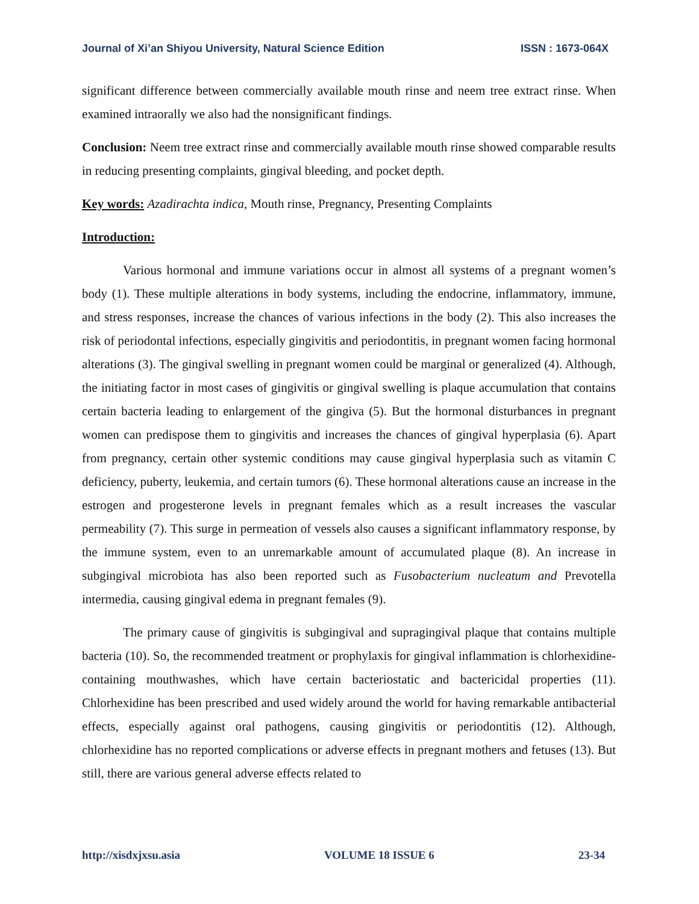Journal of Xi’an Shiyou University, Natural Science Edition ISSN : 1673-064X
significant difference between commercially available mouth rinse and neem tree extract rinse. When examined intraorally we also had the nonsignificant findings.
Conclusion: Neem tree extract rinse and commercially available mouth rinse showed comparable results in reducing presenting complaints, gingival bleeding, and pocket depth.
Key words: Azadirachta indica, Mouth rinse, Pregnancy, Presenting Complaints
Introduction:
Various hormonal and immune variations occur in almost all systems of a pregnant women’s body (1). These multiple alterations in body systems, including the endocrine, inflammatory, immune, and stress responses, increase the chances of various infections in the body (2). This also increases the risk of periodontal infections, especially gingivitis and periodontitis, in pregnant women facing hormonal alterations (3). The gingival swelling in pregnant women could be marginal or generalized (4). Although, the initiating factor in most cases of gingivitis or gingival swelling is plaque accumulation that contains certain bacteria leading to enlargement of the gingiva (5). But the hormonal disturbances in pregnant women can predispose them to gingivitis and increases the chances of gingival hyperplasia (6). Apart from pregnancy, certain other systemic conditions may cause gingival hyperplasia such as vitamin C deficiency, puberty, leukemia, and certain tumors (6). These hormonal alterations cause an increase in the estrogen and progesterone levels in pregnant females which as a result increases the vascular permeability (7). This surge in permeation of vessels also causes a significant inflammatory response, by the immune system, even to an unremarkable amount of accumulated plaque (8). An increase in subgingival microbiota has also been reported such as Fusobacterium nucleatum and Prevotella intermedia, causing gingival edema in pregnant females (9).
The primary cause of gingivitis is subgingival and supragingival plaque that contains multiple bacteria (10). So, the recommended treatment or prophylaxis for gingival inflammation is chlorhexidine-containing mouthwashes, which have certain bacteriostatic and bactericidal properties (11). Chlorhexidine has been prescribed and used widely around the world for having remarkable antibacterial effects, especially against oral pathogens, causing gingivitis or periodontitis (12). Although, chlorhexidine has no reported complications or adverse effects in pregnant mothers and fetuses (13). But still, there are various general adverse effects related to
http://xisdxjxsu.asia VOLUME 18 ISSUE 6 23-34